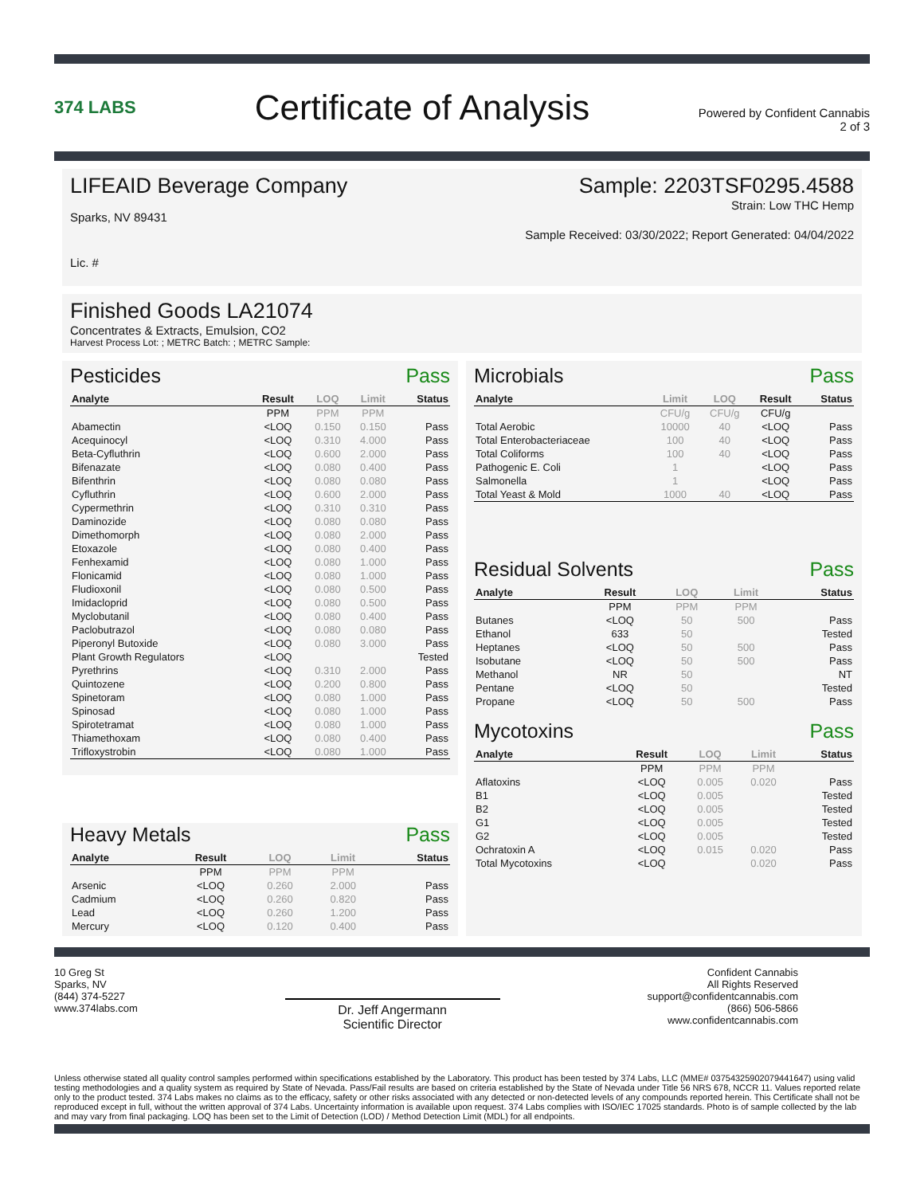374 LABS
Certificate of Analysis
Powered by Confident Cannabis
2 of 3
LIFEAID Beverage Company
Sparks, NV 89431
Lic. #
Sample: 2203TSF0295.4588
Strain: Low THC Hemp
Sample Received: 03/30/2022; Report Generated: 04/04/2022
Finished Goods LA21074
Concentrates & Extracts, Emulsion, CO2
Harvest Process Lot: ; METRC Batch: ; METRC Sample:
Pesticides Pass
| Analyte | Result | LOQ | Limit | Status |
| --- | --- | --- | --- | --- |
| | PPM | PPM | PPM | |
| Abamectin | <LOQ | 0.150 | 0.150 | Pass |
| Acequinocyl | <LOQ | 0.310 | 4.000 | Pass |
| Beta-Cyfluthrin | <LOQ | 0.600 | 2.000 | Pass |
| Bifenazate | <LOQ | 0.080 | 0.400 | Pass |
| Bifenthrin | <LOQ | 0.080 | 0.080 | Pass |
| Cyfluthrin | <LOQ | 0.600 | 2.000 | Pass |
| Cypermethrin | <LOQ | 0.310 | 0.310 | Pass |
| Daminozide | <LOQ | 0.080 | 0.080 | Pass |
| Dimethomorph | <LOQ | 0.080 | 2.000 | Pass |
| Etoxazole | <LOQ | 0.080 | 0.400 | Pass |
| Fenhexamid | <LOQ | 0.080 | 1.000 | Pass |
| Flonicamid | <LOQ | 0.080 | 1.000 | Pass |
| Fludioxonil | <LOQ | 0.080 | 0.500 | Pass |
| Imidacloprid | <LOQ | 0.080 | 0.500 | Pass |
| Myclobutanil | <LOQ | 0.080 | 0.400 | Pass |
| Paclobutrazol | <LOQ | 0.080 | 0.080 | Pass |
| Piperonyl Butoxide | <LOQ | 0.080 | 3.000 | Pass |
| Plant Growth Regulators | <LOQ | | | Tested |
| Pyrethrins | <LOQ | 0.310 | 2.000 | Pass |
| Quintozene | <LOQ | 0.200 | 0.800 | Pass |
| Spinetoram | <LOQ | 0.080 | 1.000 | Pass |
| Spinosad | <LOQ | 0.080 | 1.000 | Pass |
| Spirotetramat | <LOQ | 0.080 | 1.000 | Pass |
| Thiamethoxam | <LOQ | 0.080 | 0.400 | Pass |
| Trifloxystrobin | <LOQ | 0.080 | 1.000 | Pass |
Heavy Metals Pass
| Analyte | Result | LOQ | Limit | Status |
| --- | --- | --- | --- | --- |
| | PPM | PPM | PPM | |
| Arsenic | <LOQ | 0.260 | 2.000 | Pass |
| Cadmium | <LOQ | 0.260 | 0.820 | Pass |
| Lead | <LOQ | 0.260 | 1.200 | Pass |
| Mercury | <LOQ | 0.120 | 0.400 | Pass |
Microbials Pass
| Analyte | Limit | LOQ | Result | Status |
| --- | --- | --- | --- | --- |
| | CFU/g | CFU/g | CFU/g | |
| Total Aerobic | 10000 | 40 | <LOQ | Pass |
| Total Enterobacteriaceae | 100 | 40 | <LOQ | Pass |
| Total Coliforms | 100 | 40 | <LOQ | Pass |
| Pathogenic E. Coli | 1 | | <LOQ | Pass |
| Salmonella | 1 | | <LOQ | Pass |
| Total Yeast & Mold | 1000 | 40 | <LOQ | Pass |
Residual Solvents Pass
| Analyte | Result | LOQ | Limit | Status |
| --- | --- | --- | --- | --- |
| | PPM | PPM | PPM | |
| Butanes | <LOQ | 50 | 500 | Pass |
| Ethanol | 633 | 50 | | Tested |
| Heptanes | <LOQ | 50 | 500 | Pass |
| Isobutane | <LOQ | 50 | 500 | Pass |
| Methanol | NR | 50 | | NT |
| Pentane | <LOQ | 50 | | Tested |
| Propane | <LOQ | 50 | 500 | Pass |
Mycotoxins Pass
| Analyte | Result | LOQ | Limit | Status |
| --- | --- | --- | --- | --- |
| | PPM | PPM | PPM | |
| Aflatoxins | <LOQ | 0.005 | 0.020 | Pass |
| B1 | <LOQ | 0.005 | | Tested |
| B2 | <LOQ | 0.005 | | Tested |
| G1 | <LOQ | 0.005 | | Tested |
| G2 | <LOQ | 0.005 | | Tested |
| Ochratoxin A | <LOQ | 0.015 | 0.020 | Pass |
| Total Mycotoxins | <LOQ | | 0.020 | Pass |
10 Greg St
Sparks, NV
(844) 374-5227
www.374labs.com
Dr. Jeff Angermann
Scientific Director
Confident Cannabis
All Rights Reserved
support@confidentcannabis.com
(866) 506-5866
www.confidentcannabis.com
Unless otherwise stated all quality control samples performed within specifications established by the Laboratory. This product has been tested by 374 Labs, LLC (MME# 03754325902079441647) using valid testing methodologies and a quality system as required by State of Nevada. Pass/Fail results are based on criteria established by the State of Nevada under Title 56 NRS 678, NCCR 11. Values reported relate only to the product tested. 374 Labs makes no claims as to the efficacy, safety or other risks associated with any detected or non-detected levels of any compounds reported herein. This Certificate shall not be reproduced except in full, without the written approval of 374 Labs. Uncertainty information is available upon request. 374 Labs complies with ISO/IEC 17025 standards. Photo is of sample collected by the lab and may vary from final packaging. LOQ has been set to the Limit of Detection (LOD) / Method Detection Limit (MDL) for all endpoints.